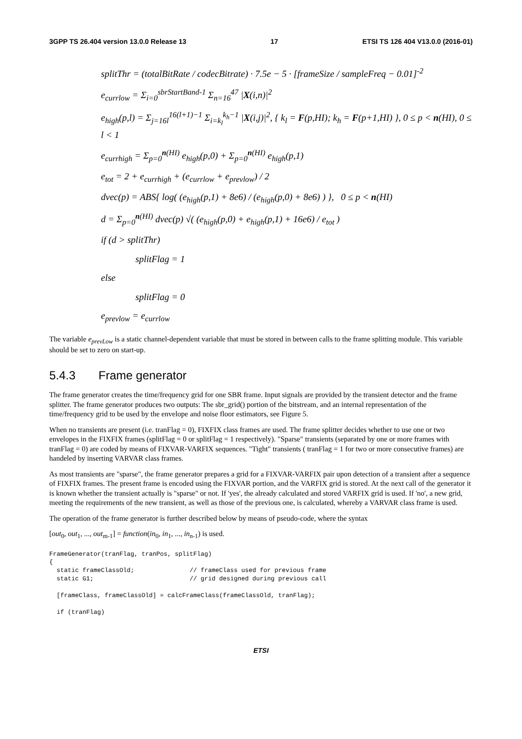3GPP TS 26.404 version 13.0.0 Release 13 17 ETSI TS 126 404 V13.0.0 (2016-01)
splitThr = (totalBitRate / codecBitrate) · 7.5e − 5 · [frameSize / sampleFreq − 0.01]<sup>-2</sup>
e<sub>currlow</sub> = Σ<sub>i=0</sub><sup>sbrStartBand-1</sup> Σ<sub>n=16</sub><sup>47</sup> |X(i,n)|<sup>2</sup>
e<sub>high</sub>(p,l) = Σ<sub>j=16l</sub><sup>16(l+1)−1</sup> Σ<sub>i=k<sub>l</sub></sub><sup>k<sub>h</sub>−1</sup> |X(i,j)|<sup>2</sup>, { k<sub>l</sub> = F(p,HI); k<sub>h</sub> = F(p+1,HI) }, 0 ≤ p < n(HI), 0 ≤ l < 1
e<sub>currhigh</sub> = Σ<sub>p=0</sub><sup>n(HI)</sup> e<sub>high</sub>(p,0) + Σ<sub>p=0</sub><sup>n(HI)</sup> e<sub>high</sub>(p,1)
e<sub>tot</sub> = 2 + e<sub>currhigh</sub> + (e<sub>currlow</sub> + e<sub>prevlow</sub>) / 2
dvec(p) = ABS{ log( (e<sub>high</sub>(p,1) + 8e6) / (e<sub>high</sub>(p,0) + 8e6) ) }, 0 ≤ p < n(HI)
d = Σ<sub>p=0</sub><sup>n(HI)</sup> dvec(p) √( (e<sub>high</sub>(p,0) + e<sub>high</sub>(p,1) + 16e6) / e<sub>tot</sub> )
if (d > splitThr)
splitFlag = 1
else
splitFlag = 0
e<sub>prevlow</sub> = e<sub>currlow</sub>
The variable e<sub>prevLow</sub> is a static channel-dependent variable that must be stored in between calls to the frame splitting module. This variable should be set to zero on start-up.
5.4.3 Frame generator
The frame generator creates the time/frequency grid for one SBR frame. Input signals are provided by the transient detector and the frame splitter. The frame generator produces two outputs: The sbr_grid() portion of the bitstream, and an internal representation of the time/frequency grid to be used by the envelope and noise floor estimators, see Figure 5.
When no transients are present (i.e. tranFlag = 0), FIXFIX class frames are used. The frame splitter decides whether to use one or two envelopes in the FIXFIX frames (splitFlag = 0 or splitFlag = 1 respectively). "Sparse" transients (separated by one or more frames with tranFlag = 0) are coded by means of FIXVAR-VARFIX sequences. "Tight" transients ( tranFlag = 1 for two or more consecutive frames) are handeled by inserting VARVAR class frames.
As most transients are "sparse", the frame generator prepares a grid for a FIXVAR-VARFIX pair upon detection of a transient after a sequence of FIXFIX frames. The present frame is encoded using the FIXVAR portion, and the VARFIX grid is stored. At the next call of the generator it is known whether the transient actually is "sparse" or not. If 'yes', the already calculated and stored VARFIX grid is used. If 'no', a new grid, meeting the requirements of the new transient, as well as those of the previous one, is calculated, whereby a VARVAR class frame is used.
The operation of the frame generator is further described below by means of pseudo-code, where the syntax
[out<sub>0</sub>, out<sub>1</sub>, ..., out<sub>m-1</sub>] = function(in<sub>0</sub>, in<sub>1</sub>, ..., in<sub>n-1</sub>) is used.
FrameGenerator(tranFlag, tranPos, splitFlag)
{
  static frameClassOld;               // frameClass used for previous frame
  static G1;                          // grid designed during previous call

  [frameClass, frameClassOld] = calcFrameClass(frameClassOld, tranFlag);

  if (tranFlag)
ETSI